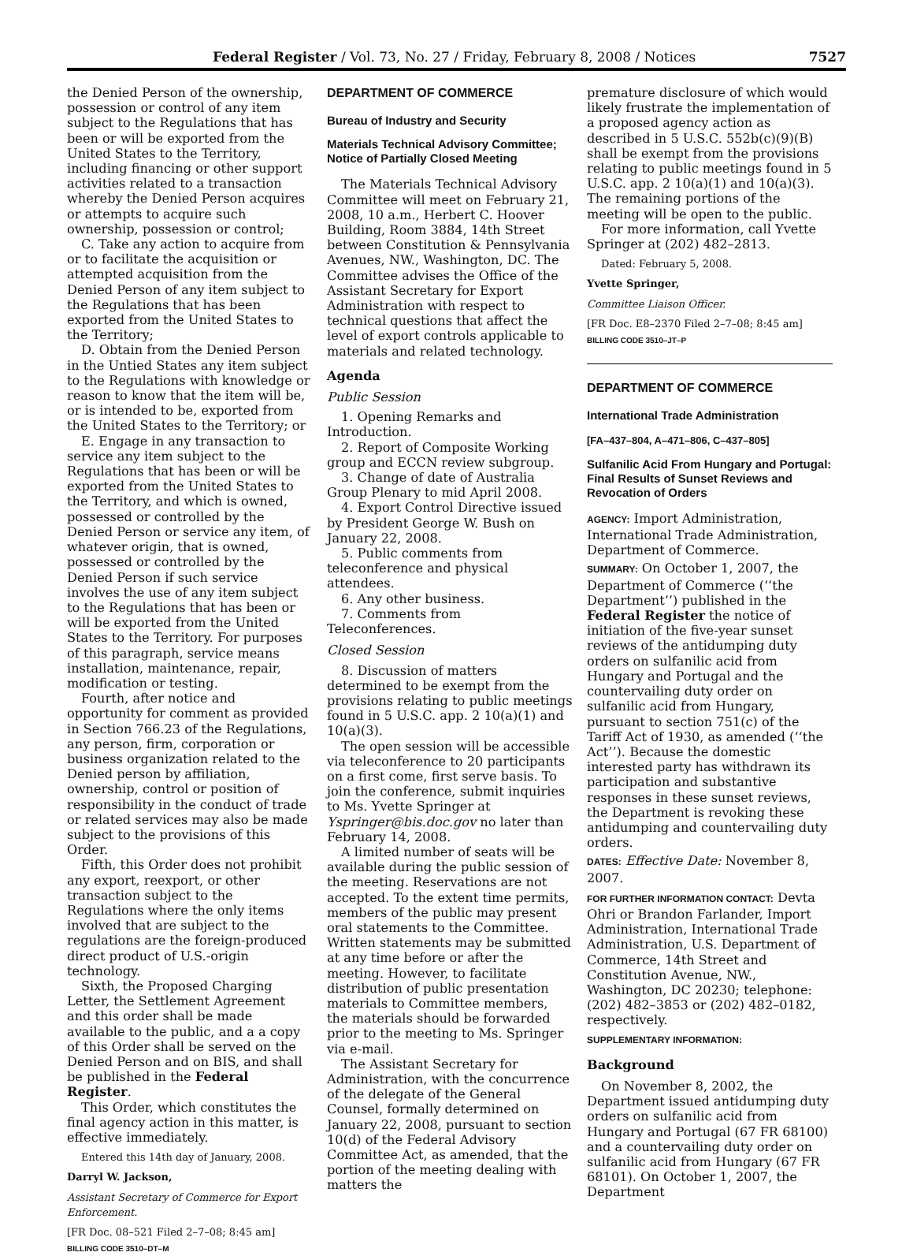Federal Register / Vol. 73, No. 27 / Friday, February 8, 2008 / Notices 7527
the Denied Person of the ownership, possession or control of any item subject to the Regulations that has been or will be exported from the United States to the Territory, including financing or other support activities related to a transaction whereby the Denied Person acquires or attempts to acquire such ownership, possession or control;
C. Take any action to acquire from or to facilitate the acquisition or attempted acquisition from the Denied Person of any item subject to the Regulations that has been exported from the United States to the Territory;
D. Obtain from the Denied Person in the Untied States any item subject to the Regulations with knowledge or reason to know that the item will be, or is intended to be, exported from the United States to the Territory; or
E. Engage in any transaction to service any item subject to the Regulations that has been or will be exported from the United States to the Territory, and which is owned, possessed or controlled by the Denied Person or service any item, of whatever origin, that is owned, possessed or controlled by the Denied Person if such service involves the use of any item subject to the Regulations that has been or will be exported from the United States to the Territory. For purposes of this paragraph, service means installation, maintenance, repair, modification or testing.
Fourth, after notice and opportunity for comment as provided in Section 766.23 of the Regulations, any person, firm, corporation or business organization related to the Denied person by affiliation, ownership, control or position of responsibility in the conduct of trade or related services may also be made subject to the provisions of this Order.
Fifth, this Order does not prohibit any export, reexport, or other transaction subject to the Regulations where the only items involved that are subject to the regulations are the foreign-produced direct product of U.S.-origin technology.
Sixth, the Proposed Charging Letter, the Settlement Agreement and this order shall be made available to the public, and a a copy of this Order shall be served on the Denied Person and on BIS, and shall be published in the Federal Register.
This Order, which constitutes the final agency action in this matter, is effective immediately.
Entered this 14th day of January, 2008.
Darryl W. Jackson,
Assistant Secretary of Commerce for Export Enforcement.
[FR Doc. 08–521 Filed 2–7–08; 8:45 am]
BILLING CODE 3510–DT–M
DEPARTMENT OF COMMERCE
Bureau of Industry and Security
Materials Technical Advisory Committee; Notice of Partially Closed Meeting
The Materials Technical Advisory Committee will meet on February 21, 2008, 10 a.m., Herbert C. Hoover Building, Room 3884, 14th Street between Constitution & Pennsylvania Avenues, NW., Washington, DC. The Committee advises the Office of the Assistant Secretary for Export Administration with respect to technical questions that affect the level of export controls applicable to materials and related technology.
Agenda
Public Session
1. Opening Remarks and Introduction.
2. Report of Composite Working group and ECCN review subgroup.
3. Change of date of Australia Group Plenary to mid April 2008.
4. Export Control Directive issued by President George W. Bush on January 22, 2008.
5. Public comments from teleconference and physical attendees.
6. Any other business.
7. Comments from Teleconferences.
Closed Session
8. Discussion of matters determined to be exempt from the provisions relating to public meetings found in 5 U.S.C. app. 2 10(a)(1) and 10(a)(3).
The open session will be accessible via teleconference to 20 participants on a first come, first serve basis. To join the conference, submit inquiries to Ms. Yvette Springer at Yspringer@bis.doc.gov no later than February 14, 2008.
A limited number of seats will be available during the public session of the meeting. Reservations are not accepted. To the extent time permits, members of the public may present oral statements to the Committee. Written statements may be submitted at any time before or after the meeting. However, to facilitate distribution of public presentation materials to Committee members, the materials should be forwarded prior to the meeting to Ms. Springer via e-mail.
The Assistant Secretary for Administration, with the concurrence of the delegate of the General Counsel, formally determined on January 22, 2008, pursuant to section 10(d) of the Federal Advisory Committee Act, as amended, that the portion of the meeting dealing with matters the
premature disclosure of which would likely frustrate the implementation of a proposed agency action as described in 5 U.S.C. 552b(c)(9)(B) shall be exempt from the provisions relating to public meetings found in 5 U.S.C. app. 2 10(a)(1) and 10(a)(3). The remaining portions of the meeting will be open to the public.
For more information, call Yvette Springer at (202) 482–2813.
Dated: February 5, 2008.
Yvette Springer,
Committee Liaison Officer.
[FR Doc. E8–2370 Filed 2–7–08; 8:45 am]
BILLING CODE 3510–JT–P
DEPARTMENT OF COMMERCE
International Trade Administration
[FA–437–804, A–471–806, C–437–805]
Sulfanilic Acid From Hungary and Portugal: Final Results of Sunset Reviews and Revocation of Orders
AGENCY: Import Administration, International Trade Administration, Department of Commerce.
SUMMARY: On October 1, 2007, the Department of Commerce (‘‘the Department’’) published in the Federal Register the notice of initiation of the five-year sunset reviews of the antidumping duty orders on sulfanilic acid from Hungary and Portugal and the countervailing duty order on sulfanilic acid from Hungary, pursuant to section 751(c) of the Tariff Act of 1930, as amended (‘‘the Act’’). Because the domestic interested party has withdrawn its participation and substantive responses in these sunset reviews, the Department is revoking these antidumping and countervailing duty orders.
DATES: Effective Date: November 8, 2007.
FOR FURTHER INFORMATION CONTACT: Devta Ohri or Brandon Farlander, Import Administration, International Trade Administration, U.S. Department of Commerce, 14th Street and Constitution Avenue, NW., Washington, DC 20230; telephone: (202) 482–3853 or (202) 482–0182, respectively.
SUPPLEMENTARY INFORMATION:
Background
On November 8, 2002, the Department issued antidumping duty orders on sulfanilic acid from Hungary and Portugal (67 FR 68100) and a countervailing duty order on sulfanilic acid from Hungary (67 FR 68101). On October 1, 2007, the Department